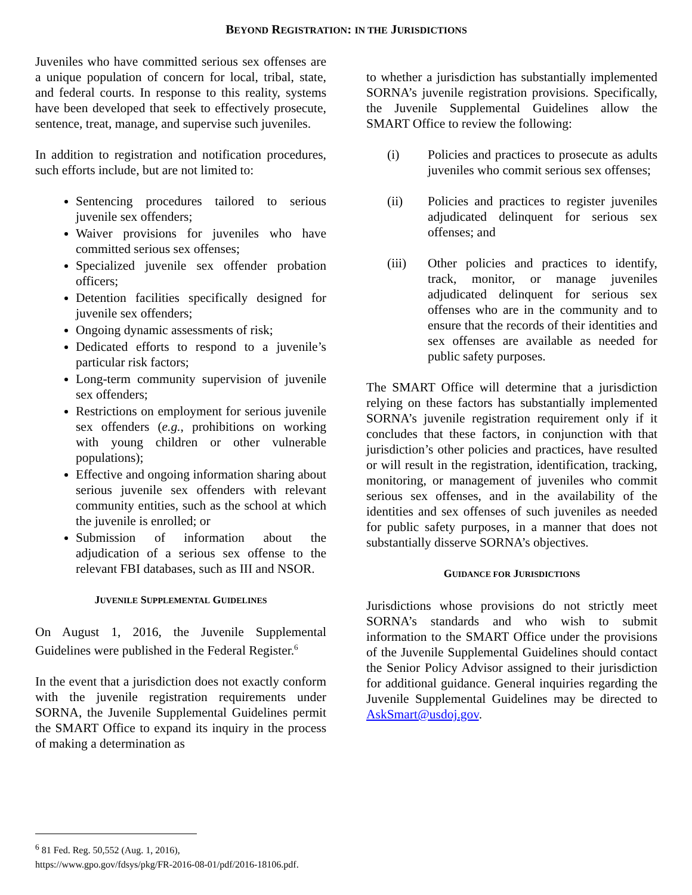BEYOND REGISTRATION: IN THE JURISDICTIONS
Juveniles who have committed serious sex offenses are a unique population of concern for local, tribal, state, and federal courts. In response to this reality, systems have been developed that seek to effectively prosecute, sentence, treat, manage, and supervise such juveniles.
In addition to registration and notification procedures, such efforts include, but are not limited to:
Sentencing procedures tailored to serious juvenile sex offenders;
Waiver provisions for juveniles who have committed serious sex offenses;
Specialized juvenile sex offender probation officers;
Detention facilities specifically designed for juvenile sex offenders;
Ongoing dynamic assessments of risk;
Dedicated efforts to respond to a juvenile’s particular risk factors;
Long-term community supervision of juvenile sex offenders;
Restrictions on employment for serious juvenile sex offenders (e.g., prohibitions on working with young children or other vulnerable populations);
Effective and ongoing information sharing about serious juvenile sex offenders with relevant community entities, such as the school at which the juvenile is enrolled; or
Submission of information about the adjudication of a serious sex offense to the relevant FBI databases, such as III and NSOR.
JUVENILE SUPPLEMENTAL GUIDELINES
On August 1, 2016, the Juvenile Supplemental Guidelines were published in the Federal Register.<sup>6</sup>
In the event that a jurisdiction does not exactly conform with the juvenile registration requirements under SORNA, the Juvenile Supplemental Guidelines permit the SMART Office to expand its inquiry in the process of making a determination as
to whether a jurisdiction has substantially implemented SORNA’s juvenile registration provisions. Specifically, the Juvenile Supplemental Guidelines allow the SMART Office to review the following:
(i) Policies and practices to prosecute as adults juveniles who commit serious sex offenses;
(ii) Policies and practices to register juveniles adjudicated delinquent for serious sex offenses; and
(iii) Other policies and practices to identify, track, monitor, or manage juveniles adjudicated delinquent for serious sex offenses who are in the community and to ensure that the records of their identities and sex offenses are available as needed for public safety purposes.
The SMART Office will determine that a jurisdiction relying on these factors has substantially implemented SORNA’s juvenile registration requirement only if it concludes that these factors, in conjunction with that jurisdiction’s other policies and practices, have resulted or will result in the registration, identification, tracking, monitoring, or management of juveniles who commit serious sex offenses, and in the availability of the identities and sex offenses of such juveniles as needed for public safety purposes, in a manner that does not substantially disserve SORNA’s objectives.
GUIDANCE FOR JURISDICTIONS
Jurisdictions whose provisions do not strictly meet SORNA’s standards and who wish to submit information to the SMART Office under the provisions of the Juvenile Supplemental Guidelines should contact the Senior Policy Advisor assigned to their jurisdiction for additional guidance. General inquiries regarding the Juvenile Supplemental Guidelines may be directed to AskSmart@usdoj.gov.
<sup>6</sup> 81 Fed. Reg. 50,552 (Aug. 1, 2016), https://www.gpo.gov/fdsys/pkg/FR-2016-08-01/pdf/2016-18106.pdf.